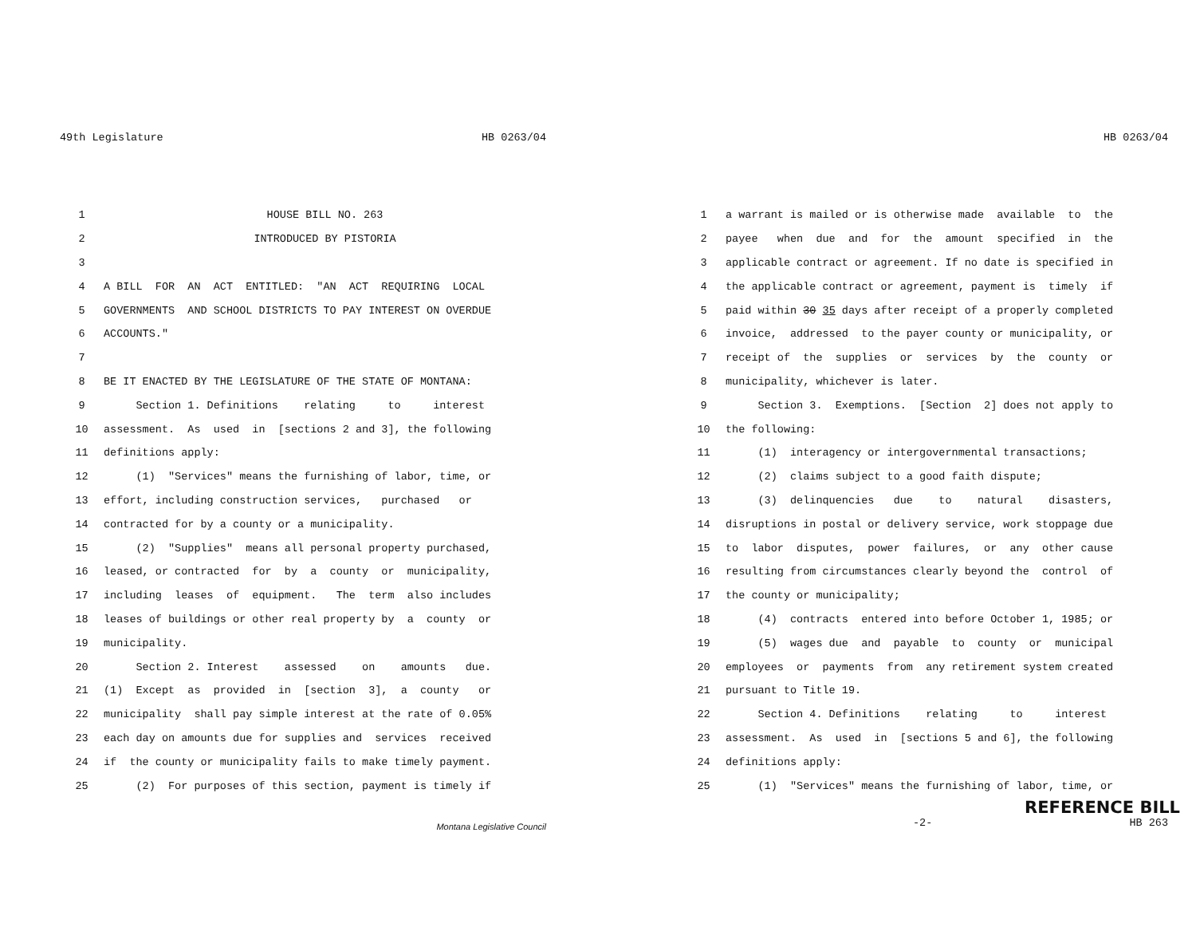49th Legislature HB 0263/04
1 HOUSE BILL NO. 263
2 INTRODUCED BY PISTORIA
3
4 A BILL FOR AN ACT ENTITLED: "AN ACT REQUIRING LOCAL
5 GOVERNMENTS AND SCHOOL DISTRICTS TO PAY INTEREST ON OVERDUE
6 ACCOUNTS."
7
8 BE IT ENACTED BY THE LEGISLATURE OF THE STATE OF MONTANA:
9 Section 1. Definitions relating to interest
10 assessment. As used in [sections 2 and 3], the following
11 definitions apply:
12 (1) "Services" means the furnishing of labor, time, or
13 effort, including construction services, purchased or
14 contracted for by a county or a municipality.
15 (2) "Supplies" means all personal property purchased,
16 leased, or contracted for by a county or municipality,
17 including leases of equipment. The term also includes
18 leases of buildings or other real property by a county or
19 municipality.
20 Section 2. Interest assessed on amounts due.
21 (1) Except as provided in [section 3], a county or
22 municipality shall pay simple interest at the rate of 0.05%
23 each day on amounts due for supplies and services received
24 if the county or municipality fails to make timely payment.
25 (2) For purposes of this section, payment is timely if
Montana Legislative Council
HB 0263/04
1 a warrant is mailed or is otherwise made available to the
2 payee when due and for the amount specified in the
3 applicable contract or agreement. If no date is specified in
4 the applicable contract or agreement, payment is timely if
5 paid within 30 35 days after receipt of a properly completed
6 invoice, addressed to the payer county or municipality, or
7 receipt of the supplies or services by the county or
8 municipality, whichever is later.
9 Section 3. Exemptions. [Section 2] does not apply to
10 the following:
11 (1) interagency or intergovernmental transactions;
12 (2) claims subject to a good faith dispute;
13 (3) delinquencies due to natural disasters,
14 disruptions in postal or delivery service, work stoppage due
15 to labor disputes, power failures, or any other cause
16 resulting from circumstances clearly beyond the control of
17 the county or municipality;
18 (4) contracts entered into before October 1, 1985; or
19 (5) wages due and payable to county or municipal
20 employees or payments from any retirement system created
21 pursuant to Title 19.
22 Section 4. Definitions relating to interest
23 assessment. As used in [sections 5 and 6], the following
24 definitions apply:
25 (1) "Services" means the furnishing of labor, time, or
REFERENCE BILL
-2- HB 263